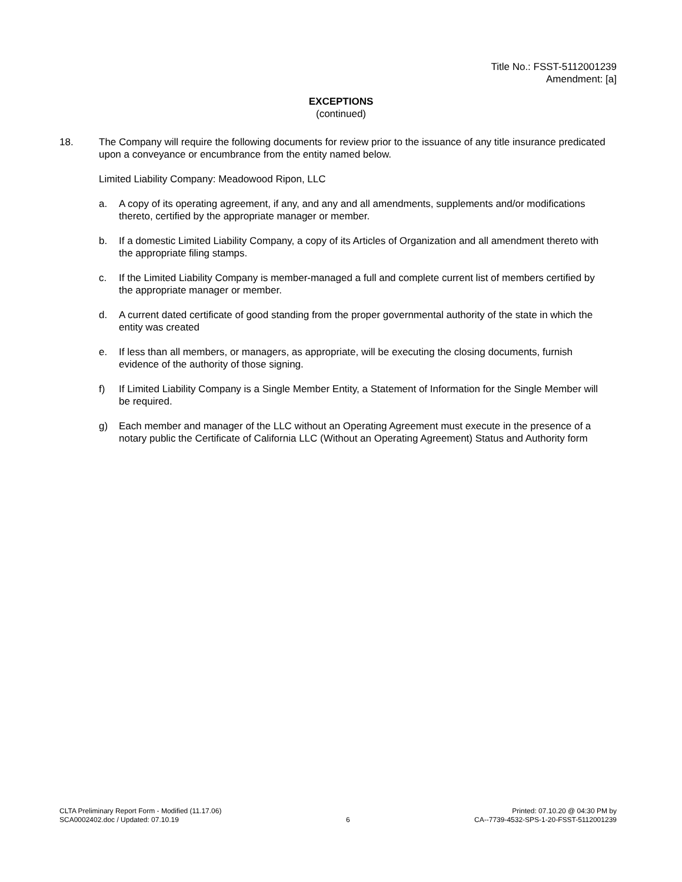Title No.: FSST-5112001239
Amendment: [a]
EXCEPTIONS
(continued)
18. The Company will require the following documents for review prior to the issuance of any title insurance predicated upon a conveyance or encumbrance from the entity named below.
Limited Liability Company: Meadowood Ripon, LLC
a. A copy of its operating agreement, if any, and any and all amendments, supplements and/or modifications thereto, certified by the appropriate manager or member.
b. If a domestic Limited Liability Company, a copy of its Articles of Organization and all amendment thereto with the appropriate filing stamps.
c. If the Limited Liability Company is member-managed a full and complete current list of members certified by the appropriate manager or member.
d. A current dated certificate of good standing from the proper governmental authority of the state in which the entity was created
e. If less than all members, or managers, as appropriate, will be executing the closing documents, furnish evidence of the authority of those signing.
f) If Limited Liability Company is a Single Member Entity, a Statement of Information for the Single Member will be required.
g) Each member and manager of the LLC without an Operating Agreement must execute in the presence of a notary public the Certificate of California LLC (Without an Operating Agreement) Status and Authority form
CLTA Preliminary Report Form - Modified (11.17.06)
SCA0002402.doc / Updated: 07.10.19
6 Printed: 07.10.20 @ 04:30 PM by
CA--7739-4532-SPS-1-20-FSST-5112001239